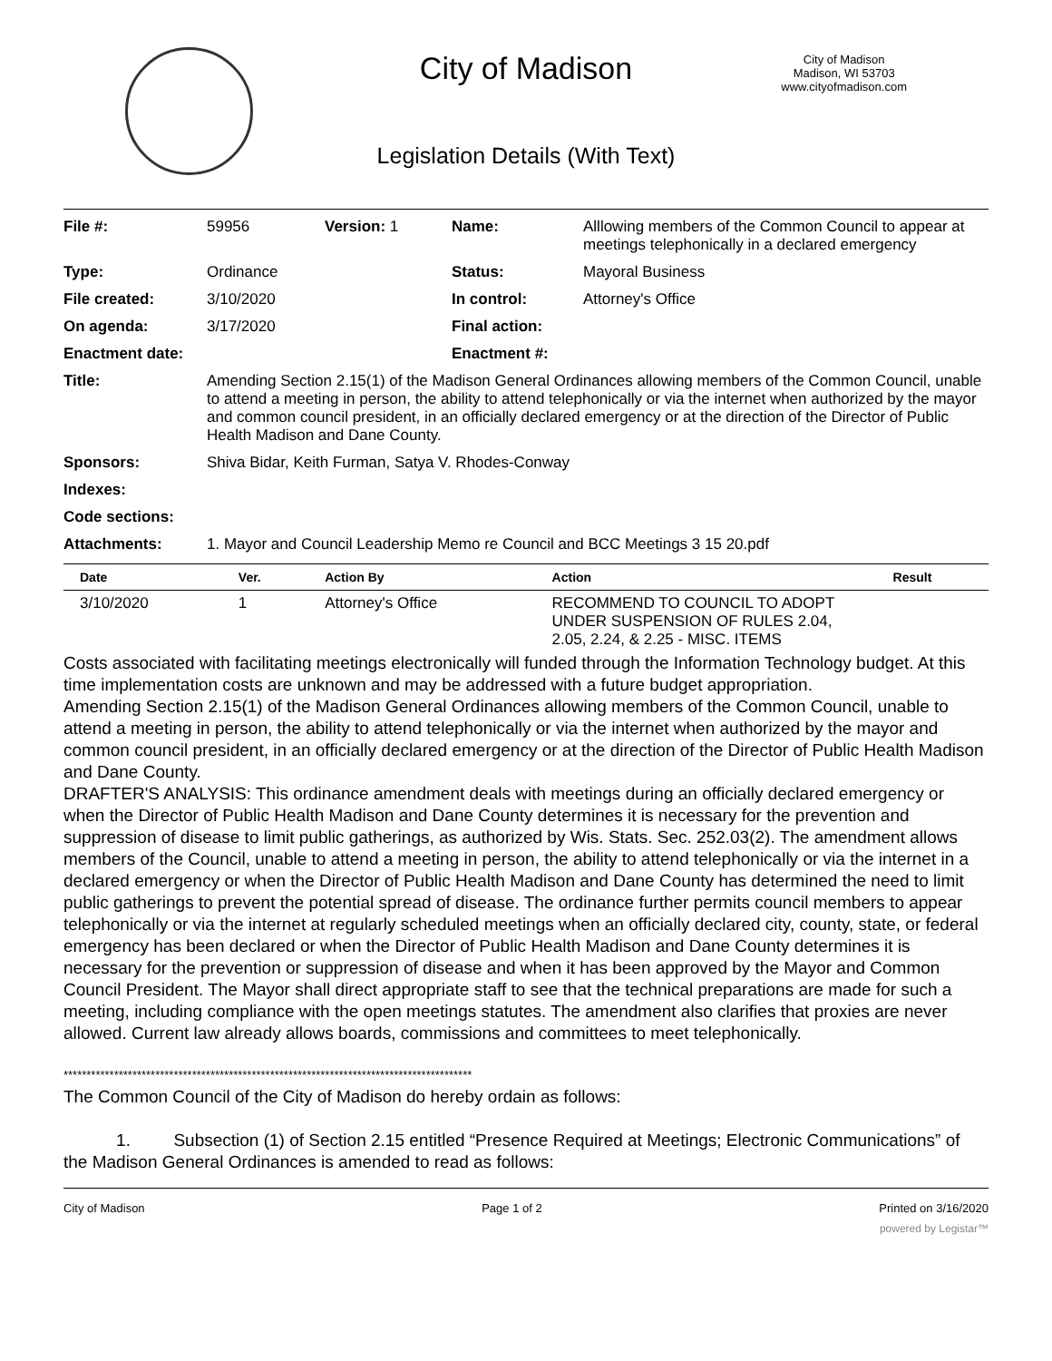City of Madison
Legislation Details (With Text)
City of Madison
Madison, WI 53703
www.cityofmadison.com
| File #: | 59956 | Version: 1 | Name: | Alllowing members of the Common Council to appear at meetings telephonically in a declared emergency |
| Type: | Ordinance | | Status: | Mayoral Business |
| File created: | 3/10/2020 | | In control: | Attorney's Office |
| On agenda: | 3/17/2020 | | Final action: | |
| Enactment date: | | | Enactment #: | |
| Title: | Amending Section 2.15(1) of the Madison General Ordinances allowing members of the Common Council, unable to attend a meeting in person, the ability to attend telephonically or via the internet when authorized by the mayor and common council president, in an officially declared emergency or at the direction of the Director of Public Health Madison and Dane County. | | | |
| Sponsors: | Shiva Bidar, Keith Furman, Satya V. Rhodes-Conway | | | |
| Indexes: | | | | |
| Code sections: | | | | |
| Attachments: | 1. Mayor and Council Leadership Memo re Council and BCC Meetings 3 15 20.pdf | | | |
| Date | Ver. | Action By | Action | Result |
| --- | --- | --- | --- | --- |
| 3/10/2020 | 1 | Attorney's Office | RECOMMEND TO COUNCIL TO ADOPT UNDER SUSPENSION OF RULES 2.04, 2.05, 2.24, & 2.25 - MISC. ITEMS | |
Costs associated with facilitating meetings electronically will funded through the Information Technology budget. At this time implementation costs are unknown and may be addressed with a future budget appropriation.
Amending Section 2.15(1) of the Madison General Ordinances allowing members of the Common Council, unable to attend a meeting in person, the ability to attend telephonically or via the internet when authorized by the mayor and common council president, in an officially declared emergency or at the direction of the Director of Public Health Madison and Dane County.
DRAFTER'S ANALYSIS: This ordinance amendment deals with meetings during an officially declared emergency or when the Director of Public Health Madison and Dane County determines it is necessary for the prevention and suppression of disease to limit public gatherings, as authorized by Wis. Stats. Sec. 252.03(2). The amendment allows members of the Council, unable to attend a meeting in person, the ability to attend telephonically or via the internet in a declared emergency or when the Director of Public Health Madison and Dane County has determined the need to limit public gatherings to prevent the potential spread of disease. The ordinance further permits council members to appear telephonically or via the internet at regularly scheduled meetings when an officially declared city, county, state, or federal emergency has been declared or when the Director of Public Health Madison and Dane County determines it is necessary for the prevention or suppression of disease and when it has been approved by the Mayor and Common Council President. The Mayor shall direct appropriate staff to see that the technical preparations are made for such a meeting, including compliance with the open meetings statutes. The amendment also clarifies that proxies are never allowed. Current law already allows boards, commissions and committees to meet telephonically.
*****************************************************************************************
The Common Council of the City of Madison do hereby ordain as follows:
1. Subsection (1) of Section 2.15 entitled “Presence Required at Meetings; Electronic Communications” of the Madison General Ordinances is amended to read as follows:
City of Madison Page 1 of 2 Printed on 3/16/2020
powered by Legistar™